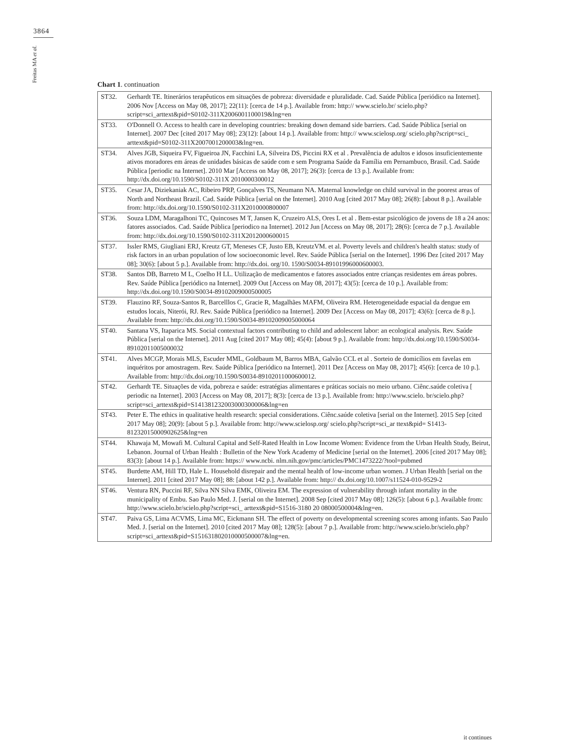3864
Freitas MA et al.
Chart 1. continuation
| ST32. | Gerhardt TE. Itinerários terapêuticos em situações de pobreza: diversidade e pluralidade. Cad. Saúde Pública [periódico na Internet]. 2006 Nov [Access on May 08, 2017]; 22(11): [cerca de 14 p.]. Available from: http:// www.scielo.br/ scielo.php? script=sci_arttext&pid=S0102-311X2006001100019&lng=en |
| ST33. | O'Donnell O. Access to health care in developing countries: breaking down demand side barriers. Cad. Saúde Pública [serial on Internet]. 2007 Dec [cited 2017 May 08]; 23(12): [about 14 p.]. Available from: http:// www.scielosp.org/ scielo.php?script=sci_ arttext&pid=S0102-311X2007001200003&lng=en. |
| ST34. | Alves JGB, Siqueira FV, Figueiroa JN, Facchini LA, Silveira DS, Piccini RX et al . Prevalência de adultos e idosos insuficientemente ativos moradores em áreas de unidades básicas de saúde com e sem Programa Saúde da Família em Pernambuco, Brasil. Cad. Saúde Pública [periodic na Internet]. 2010 Mar [Access on May 08, 2017]; 26(3): [cerca de 13 p.]. Available from: http://dx.doi.org/10.1590/S0102-311X 2010000300012 |
| ST35. | Cesar JA, Diziekaniak AC, Ribeiro PRP, Gonçalves TS, Neumann NA. Maternal knowledge on child survival in the poorest areas of North and Northeast Brazil. Cad. Saúde Pública [serial on the Internet]. 2010 Aug [cited 2017 May 08]; 26(8): [about 8 p.]. Available from: http://dx.doi.org/10.1590/S0102-311X2010000800007 |
| ST36. | Souza LDM, Maragalhoni TC, Quincoses M T, Jansen K, Cruzeiro ALS, Ores L et al . Bem-estar psicológico de jovens de 18 a 24 anos: fatores associados. Cad. Saúde Pública [periodico na Internet]. 2012 Jun [Access on May 08, 2017]; 28(6): [cerca de 7 p.]. Available from: http://dx.doi.org/10.1590/S0102-311X2012000600015 |
| ST37. | Issler RMS, Giugliani ERJ, Kreutz GT, Meneses CF, Justo EB, KreutzVM. et al. Poverty levels and children's health status: study of risk factors in an urban population of low socioeconomic level. Rev. Saúde Pública [serial on the Internet]. 1996 Dez [cited 2017 May 08]; 30(6): [about 5 p.]. Available from: http://dx.doi. org/10. 1590/S0034-89101996000600003. |
| ST38. | Santos DB, Barreto M L, Coelho H LL. Utilização de medicamentos e fatores associados entre crianças residentes em áreas pobres. Rev. Saúde Pública [periódico na Internet]. 2009 Out [Access on May 08, 2017]; 43(5): [cerca de 10 p.]. Available from: http://dx.doi.org/10.1590/S0034-89102009000500005 |
| ST39. | Flauzino RF, Souza-Santos R, Barcelllos C, Gracie R, Magalhães MAFM, Oliveira RM. Heterogeneidade espacial da dengue em estudos locais, Niterói, RJ. Rev. Saúde Pública [periódico na Internet]. 2009 Dez [Access on May 08, 2017]; 43(6): [cerca de 8 p.]. Available from: http://dx.doi.org/10.1590/S0034-89102009005000064 |
| ST40. | Santana VS, Itaparica MS. Social contextual factors contributing to child and adolescent labor: an ecological analysis. Rev. Saúde Pública [serial on the Internet]. 2011 Aug [cited 2017 May 08]; 45(4): [about 9 p.]. Available from: http://dx.doi.org/10.1590/S0034-89102011005000032 |
| ST41. | Alves MCGP, Morais MLS, Escuder MML, Goldbaum M, Barros MBA, Galvão CCL et al . Sorteio de domicílios em favelas em inquéritos por amostragem. Rev. Saúde Pública [periódico na Internet]. 2011 Dez [Access on May 08, 2017]; 45(6): [cerca de 10 p.]. Available from: http://dx.doi.org/10.1590/S0034-89102011000600012. |
| ST42. | Gerhardt TE. Situações de vida, pobreza e saúde: estratégias alimentares e práticas sociais no meio urbano. Ciênc.saúde coletiva [ periodic na Internet]. 2003 [Access on May 08, 2017]; 8(3): [cerca de 13 p.]. Available from: http://www.scielo. br/scielo.php?script=sci_arttext&pid=S141381232003000300006&lng=en |
| ST43. | Peter E. The ethics in qualitative health research: special considerations. Ciênc.saúde coletiva [serial on the Internet]. 2015 Sep [cited 2017 May 08]; 20(9): [about 5 p.]. Available from: http://www.scielosp.org/ scielo.php?script=sci_ar ttext&pid= S1413-81232015000902625&lng=en |
| ST44. | Khawaja M, Mowafi M. Cultural Capital and Self-Rated Health in Low Income Women: Evidence from the Urban Health Study, Beirut, Lebanon. Journal of Urban Health : Bulletin of the New York Academy of Medicine [serial on the Internet]. 2006 [cited 2017 May 08]; 83(3): [about 14 p.]. Available from: https:// www.ncbi. nlm.nih.gov/pmc/articles/PMC1473222/?tool=pubmed |
| ST45. | Burdette AM, Hill TD, Hale L. Household disrepair and the mental health of low-income urban women. J Urban Health [serial on the Internet]. 2011 [cited 2017 May 08]; 88: [about 142 p.]. Available from: http:// dx.doi.org/10.1007/s11524-010-9529-2 |
| ST46. | Ventura RN, Puccini RF, Silva NN Silva EMK, Oliveira EM. The expression of vulnerability through infant mortality in the municipality of Embu. Sao Paulo Med. J. [serial on the Internet]. 2008 Sep [cited 2017 May 08]; 126(5): [about 6 p.]. Available from: http://www.scielo.br/scielo.php?script=sci_ arttext&pid=S1516-3180 20 08000500004&lng=en. |
| ST47. | Paiva GS, Lima ACVMS, Lima MC, Eickmann SH. The effect of poverty on developmental screening scores among infants. Sao Paulo Med. J. [serial on the Internet]. 2010 [cited 2017 May 08]; 128(5): [about 7 p.]. Available from: http://www.scielo.br/scielo.php?script=sci_arttext&pid=S151631802010000500007&lng=en. |
it continues